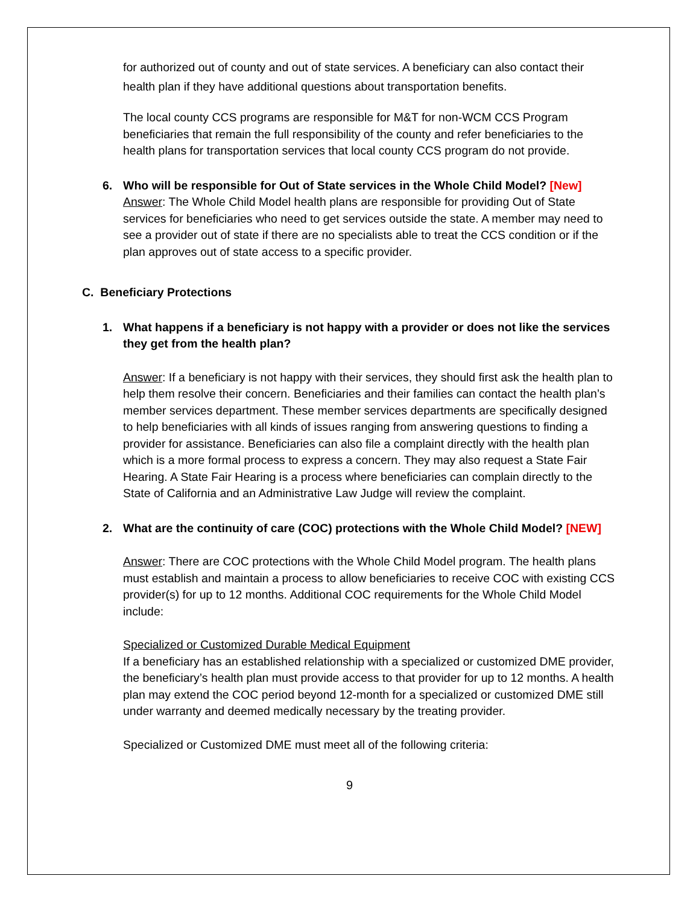for authorized out of county and out of state services. A beneficiary can also contact their health plan if they have additional questions about transportation benefits.
The local county CCS programs are responsible for M&T for non-WCM CCS Program beneficiaries that remain the full responsibility of the county and refer beneficiaries to the health plans for transportation services that local county CCS program do not provide.
6. Who will be responsible for Out of State services in the Whole Child Model? [New]
Answer: The Whole Child Model health plans are responsible for providing Out of State services for beneficiaries who need to get services outside the state. A member may need to see a provider out of state if there are no specialists able to treat the CCS condition or if the plan approves out of state access to a specific provider.
C. Beneficiary Protections
1. What happens if a beneficiary is not happy with a provider or does not like the services they get from the health plan?
Answer: If a beneficiary is not happy with their services, they should first ask the health plan to help them resolve their concern. Beneficiaries and their families can contact the health plan’s member services department. These member services departments are specifically designed to help beneficiaries with all kinds of issues ranging from answering questions to finding a provider for assistance. Beneficiaries can also file a complaint directly with the health plan which is a more formal process to express a concern. They may also request a State Fair Hearing. A State Fair Hearing is a process where beneficiaries can complain directly to the State of California and an Administrative Law Judge will review the complaint.
2. What are the continuity of care (COC) protections with the Whole Child Model? [NEW]
Answer: There are COC protections with the Whole Child Model program. The health plans must establish and maintain a process to allow beneficiaries to receive COC with existing CCS provider(s) for up to 12 months. Additional COC requirements for the Whole Child Model include:
Specialized or Customized Durable Medical Equipment
If a beneficiary has an established relationship with a specialized or customized DME provider, the beneficiary’s health plan must provide access to that provider for up to 12 months. A health plan may extend the COC period beyond 12-month for a specialized or customized DME still under warranty and deemed medically necessary by the treating provider.
Specialized or Customized DME must meet all of the following criteria:
9